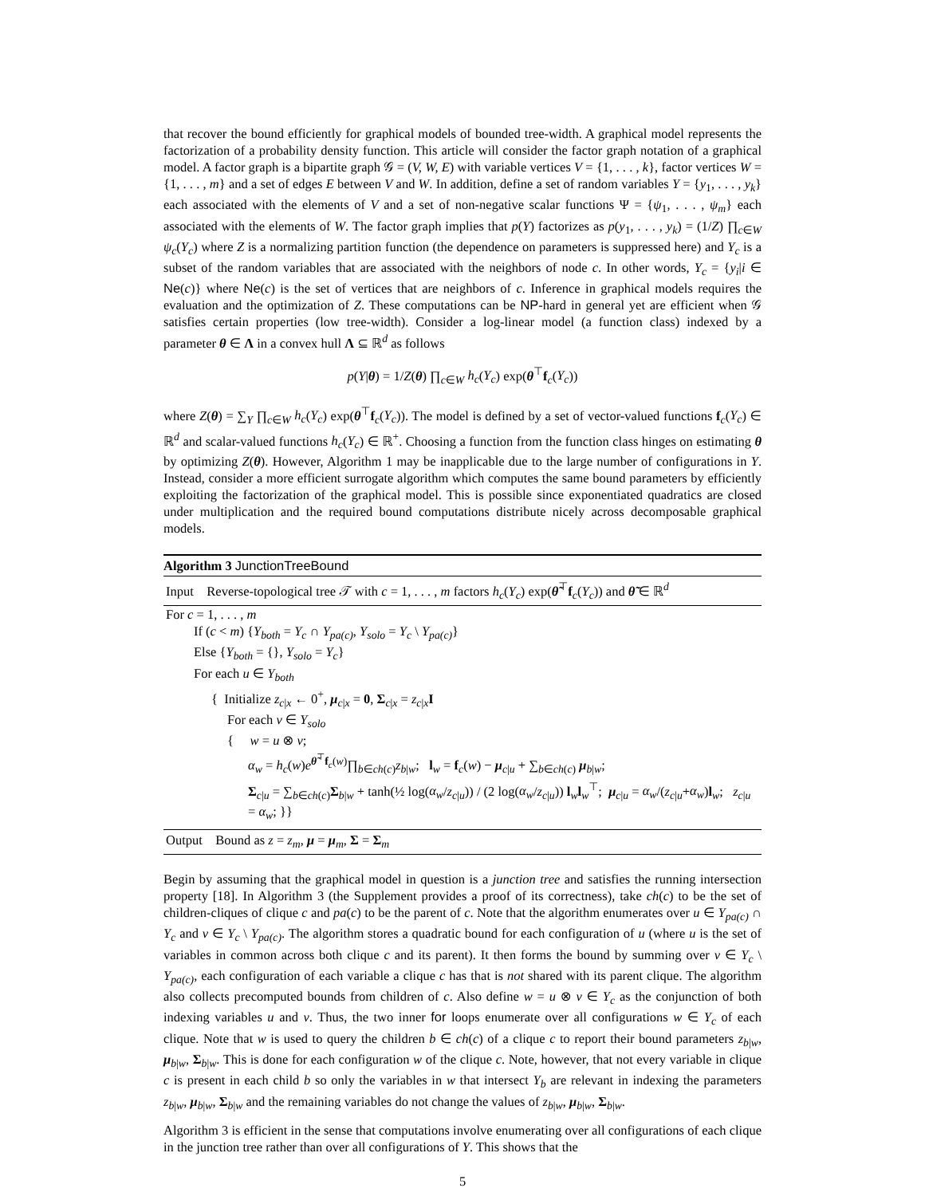that recover the bound efficiently for graphical models of bounded tree-width. A graphical model represents the factorization of a probability density function. This article will consider the factor graph notation of a graphical model. A factor graph is a bipartite graph 𝒢 = (V, W, E) with variable vertices V = {1, . . . , k}, factor vertices W = {1, . . . , m} and a set of edges E between V and W. In addition, define a set of random variables Y = {y<sub>1</sub>, . . . , y<sub>k</sub>} each associated with the elements of V and a set of non-negative scalar functions Ψ = {ψ<sub>1</sub>, . . . , ψ<sub>m</sub>} each associated with the elements of W. The factor graph implies that p(Y) factorizes as p(y<sub>1</sub>, . . . , y<sub>k</sub>) = (1/Z) ∏<sub>c∈W</sub> ψ<sub>c</sub>(Y<sub>c</sub>) where Z is a normalizing partition function (the dependence on parameters is suppressed here) and Y<sub>c</sub> is a subset of the random variables that are associated with the neighbors of node c. In other words, Y<sub>c</sub> = {y<sub>i</sub>|i ∈ Ne(c)} where Ne(c) is the set of vertices that are neighbors of c. Inference in graphical models requires the evaluation and the optimization of Z. These computations can be NP-hard in general yet are efficient when 𝒢 satisfies certain properties (low tree-width). Consider a log-linear model (a function class) indexed by a parameter θ ∈ Λ in a convex hull Λ ⊆ ℝ<sup>d</sup> as follows
p(Y|θ) = 1/Z(θ) ∏<sub>c∈W</sub> h<sub>c</sub>(Y<sub>c</sub>) exp(θ<sup>⊤</sup>f<sub>c</sub>(Y<sub>c</sub>))
where Z(θ) = ∑<sub>Y</sub> ∏<sub>c∈W</sub> h<sub>c</sub>(Y<sub>c</sub>) exp(θ<sup>⊤</sup>f<sub>c</sub>(Y<sub>c</sub>)). The model is defined by a set of vector-valued functions f<sub>c</sub>(Y<sub>c</sub>) ∈ ℝ<sup>d</sup> and scalar-valued functions h<sub>c</sub>(Y<sub>c</sub>) ∈ ℝ<sup>+</sup>. Choosing a function from the function class hinges on estimating θ by optimizing Z(θ). However, Algorithm 1 may be inapplicable due to the large number of configurations in Y. Instead, consider a more efficient surrogate algorithm which computes the same bound parameters by efficiently exploiting the factorization of the graphical model. This is possible since exponentiated quadratics are closed under multiplication and the required bound computations distribute nicely across decomposable graphical models.
Algorithm 3 JunctionTreeBound
Input Reverse-topological tree 𝒯 with c = 1, . . . , m factors h<sub>c</sub>(Y<sub>c</sub>) exp(θ̃<sup>⊤</sup>f<sub>c</sub>(Y<sub>c</sub>)) and θ̃ ∈ ℝ<sup>d</sup>
For c = 1, . . . , m
If (c < m) {Y<sub>both</sub> = Y<sub>c</sub> ∩ Y<sub>pa(c)</sub>, Y<sub>solo</sub> = Y<sub>c</sub> \ Y<sub>pa(c)</sub>}
Else {Y<sub>both</sub> = {}, Y<sub>solo</sub> = Y<sub>c</sub>}
For each u ∈ Y<sub>both</sub>
{ Initialize z<sub>c|x</sub> ← 0<sup>+</sup>, μ<sub>c|x</sub> = 0, Σ<sub>c|x</sub> = z<sub>c|x</sub>I
For each v ∈ Y<sub>solo</sub>
{ w = u ⊗ v;
α<sub>w</sub> = h<sub>c</sub>(w)e<sup>θ̃<sup>⊤</sup>f<sub>c</sub>(w)</sup>∏<sub>b∈ch(c)</sub>z<sub>b|w</sub>; l<sub>w</sub> = f<sub>c</sub>(w) − μ<sub>c|u</sub> + ∑<sub>b∈ch(c)</sub> μ<sub>b|w</sub>;
Σ<sub>c|u</sub> = ∑<sub>b∈ch(c)</sub>Σ<sub>b|w</sub> + tanh(½ log(α<sub>w</sub>/z<sub>c|u</sub>)) / (2 log(α<sub>w</sub>/z<sub>c|u</sub>)) l<sub>w</sub>l<sub>w</sub><sup>⊤</sup>; μ<sub>c|u</sub> = α<sub>w</sub>/(z<sub>c|u</sub>+α<sub>w</sub>)l<sub>w</sub>; z<sub>c|u</sub> = α<sub>w</sub>; }}
Output Bound as z = z<sub>m</sub>, μ = μ<sub>m</sub>, Σ = Σ<sub>m</sub>
Begin by assuming that the graphical model in question is a junction tree and satisfies the running intersection property [18]. In Algorithm 3 (the Supplement provides a proof of its correctness), take ch(c) to be the set of children-cliques of clique c and pa(c) to be the parent of c. Note that the algorithm enumerates over u ∈ Y<sub>pa(c)</sub> ∩ Y<sub>c</sub> and v ∈ Y<sub>c</sub> \ Y<sub>pa(c)</sub>. The algorithm stores a quadratic bound for each configuration of u (where u is the set of variables in common across both clique c and its parent). It then forms the bound by summing over v ∈ Y<sub>c</sub> \ Y<sub>pa(c)</sub>, each configuration of each variable a clique c has that is not shared with its parent clique. The algorithm also collects precomputed bounds from children of c. Also define w = u ⊗ v ∈ Y<sub>c</sub> as the conjunction of both indexing variables u and v. Thus, the two inner for loops enumerate over all configurations w ∈ Y<sub>c</sub> of each clique. Note that w is used to query the children b ∈ ch(c) of a clique c to report their bound parameters z<sub>b|w</sub>, μ<sub>b|w</sub>, Σ<sub>b|w</sub>. This is done for each configuration w of the clique c. Note, however, that not every variable in clique c is present in each child b so only the variables in w that intersect Y<sub>b</sub> are relevant in indexing the parameters z<sub>b|w</sub>, μ<sub>b|w</sub>, Σ<sub>b|w</sub> and the remaining variables do not change the values of z<sub>b|w</sub>, μ<sub>b|w</sub>, Σ<sub>b|w</sub>.
Algorithm 3 is efficient in the sense that computations involve enumerating over all configurations of each clique in the junction tree rather than over all configurations of Y. This shows that the
5